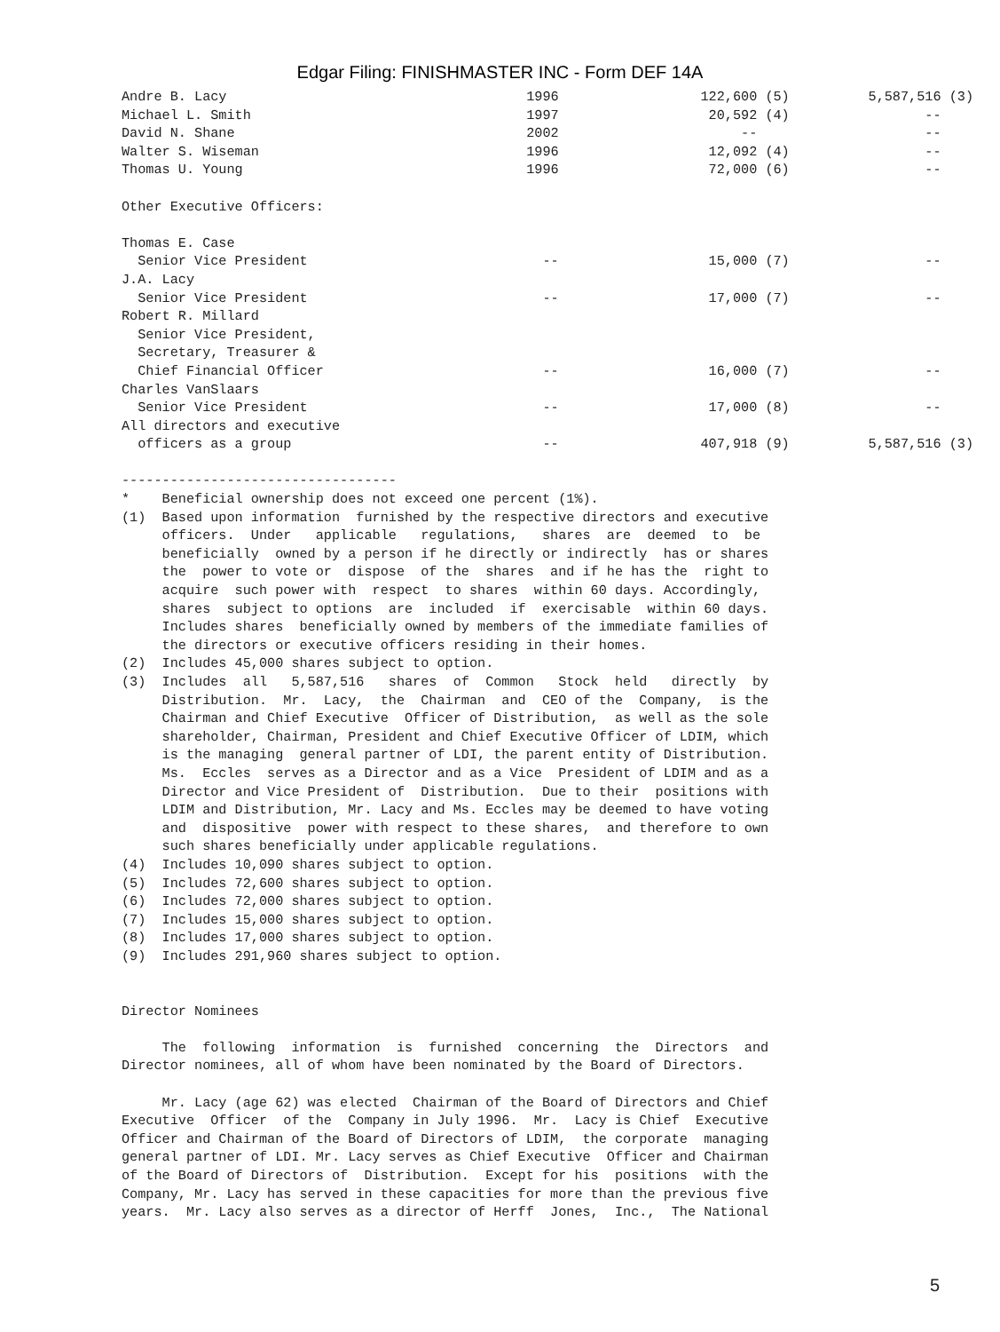Edgar Filing: FINISHMASTER INC - Form DEF 14A
| Andre B. Lacy | 1996 | 122,600 (5) | 5,587,516 (3) |
| Michael L. Smith | 1997 | 20,592 (4) | -- |
| David N. Shane | 2002 | -- | -- |
| Walter S. Wiseman | 1996 | 12,092 (4) | -- |
| Thomas U. Young | 1996 | 72,000 (6) | -- |
| Other Executive Officers: | | | |
| Thomas E. Case | | | |
| Senior Vice President | -- | 15,000 (7) | -- |
| J.A. Lacy | | | |
| Senior Vice President | -- | 17,000 (7) | -- |
| Robert R. Millard | | | |
| Senior Vice President, | | | |
| Secretary, Treasurer & | | | |
| Chief Financial Officer | -- | 16,000 (7) | -- |
| Charles VanSlaars | | | |
| Senior Vice President | -- | 17,000 (8) | -- |
| All directors and executive | | | |
| officers as a group | -- | 407,918 (9) | 5,587,516 (3) |
----------------------------------
*    Beneficial ownership does not exceed one percent (1%).
(1)  Based upon information  furnished by the respective directors and executive
     officers.  Under   applicable   regulations,   shares  are  deemed  to  be
     beneficially  owned by a person if he directly or indirectly  has or shares
     the  power to vote or  dispose  of the  shares  and if he has the  right to
     acquire  such power with  respect  to shares  within 60 days. Accordingly,
     shares  subject to options  are  included  if  exercisable  within 60 days.
     Includes shares  beneficially owned by members of the immediate families of
     the directors or executive officers residing in their homes.
(2)  Includes 45,000 shares subject to option.
(3)  Includes  all   5,587,516   shares  of  Common   Stock  held   directly  by
     Distribution.  Mr.  Lacy,  the  Chairman  and  CEO of the  Company,  is the
     Chairman and Chief Executive  Officer of Distribution,  as well as the sole
     shareholder, Chairman, President and Chief Executive Officer of LDIM, which
     is the managing  general partner of LDI, the parent entity of Distribution.
     Ms.  Eccles  serves as a Director and as a Vice  President of LDIM and as a
     Director and Vice President of  Distribution.  Due to their  positions with
     LDIM and Distribution, Mr. Lacy and Ms. Eccles may be deemed to have voting
     and  dispositive  power with respect to these shares,  and therefore to own
     such shares beneficially under applicable regulations.
(4)  Includes 10,090 shares subject to option.
(5)  Includes 72,600 shares subject to option.
(6)  Includes 72,000 shares subject to option.
(7)  Includes 15,000 shares subject to option.
(8)  Includes 17,000 shares subject to option.
(9)  Includes 291,960 shares subject to option.


Director Nominees

     The  following  information  is  furnished  concerning  the  Directors  and
Director nominees, all of whom have been nominated by the Board of Directors.

     Mr. Lacy (age 62) was elected  Chairman of the Board of Directors and Chief
Executive  Officer  of the  Company in July 1996.  Mr.  Lacy is Chief  Executive
Officer and Chairman of the Board of Directors of LDIM,  the corporate  managing
general partner of LDI. Mr. Lacy serves as Chief Executive  Officer and Chairman
of the Board of Directors of  Distribution.  Except for his  positions  with the
Company, Mr. Lacy has served in these capacities for more than the previous five
years.  Mr. Lacy also serves as a director of Herff  Jones,  Inc.,  The National
5